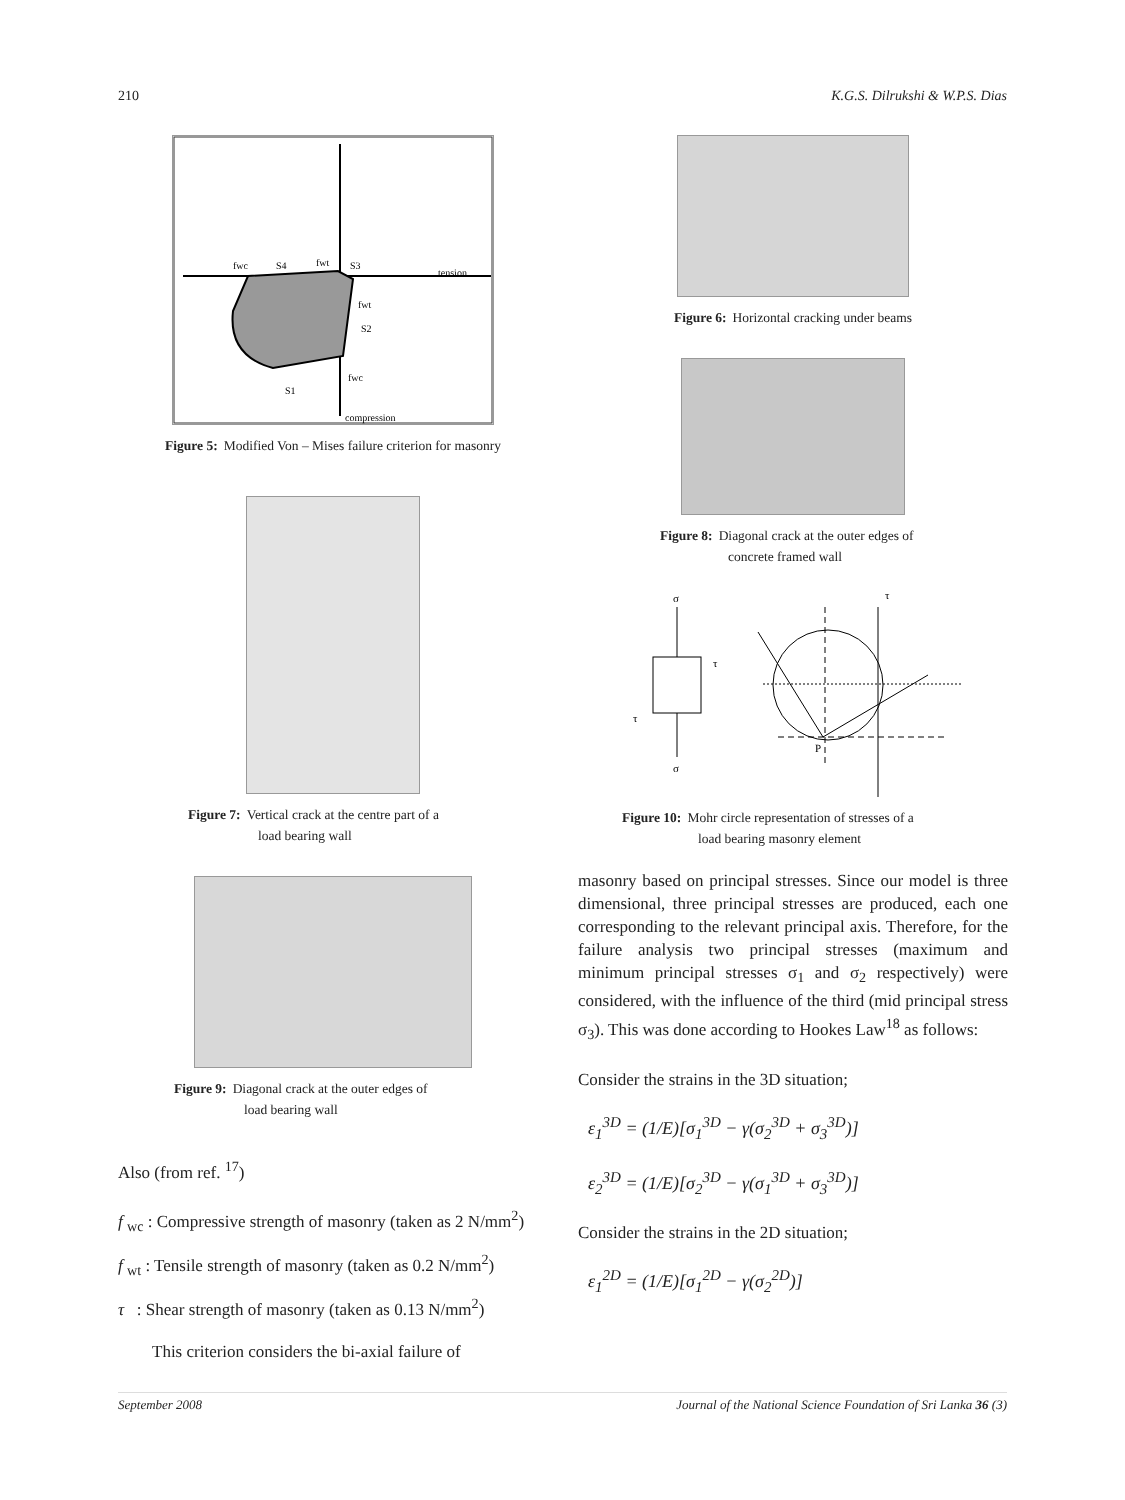210 K.G.S. Dilrukshi & W.P.S. Dias
fwc
S4
fwt
S3
tension
fwt
S2
fwc
S1
compression
Figure 5: Modified Von – Mises failure criterion for masonry
Figure 7: Vertical crack at the centre part of a
load bearing wall
Figure 9: Diagonal crack at the outer edges of
load bearing wall
Also (from ref. <sup>17</sup>)
f <sub>wc</sub> : Compressive strength of masonry (taken as 2 N/mm<sup>2</sup>)
f <sub>wt</sub> : Tensile strength of masonry (taken as 0.2 N/mm<sup>2</sup>)
τ : Shear strength of masonry (taken as 0.13 N/mm<sup>2</sup>)
This criterion considers the bi-axial failure of
Figure 6: Horizontal cracking under beams
Figure 8: Diagonal crack at the outer edges of
concrete framed wall
σ
σ
τ
τ
P
τ
Figure 10: Mohr circle representation of stresses of a
load bearing masonry element
masonry based on principal stresses. Since our model is three dimensional, three principal stresses are produced, each one corresponding to the relevant principal axis. Therefore, for the failure analysis two principal stresses (maximum and minimum principal stresses σ<sub>1</sub> and σ<sub>2</sub> respectively) were considered, with the influence of the third (mid principal stress σ<sub>3</sub>). This was done according to Hookes Law<sup>18</sup> as follows:
Consider the strains in the 3D situation;
ε<sub>1</sub><sup>3D</sup> = (1/E)[σ<sub>1</sub><sup>3D</sup> − γ(σ<sub>2</sub><sup>3D</sup> + σ<sub>3</sub><sup>3D</sup>)]
ε<sub>2</sub><sup>3D</sup> = (1/E)[σ<sub>2</sub><sup>3D</sup> − γ(σ<sub>1</sub><sup>3D</sup> + σ<sub>3</sub><sup>3D</sup>)]
Consider the strains in the 2D situation;
ε<sub>1</sub><sup>2D</sup> = (1/E)[σ<sub>1</sub><sup>2D</sup> − γ(σ<sub>2</sub><sup>2D</sup>)]
September 2008 Journal of the National Science Foundation of Sri Lanka 36 (3)